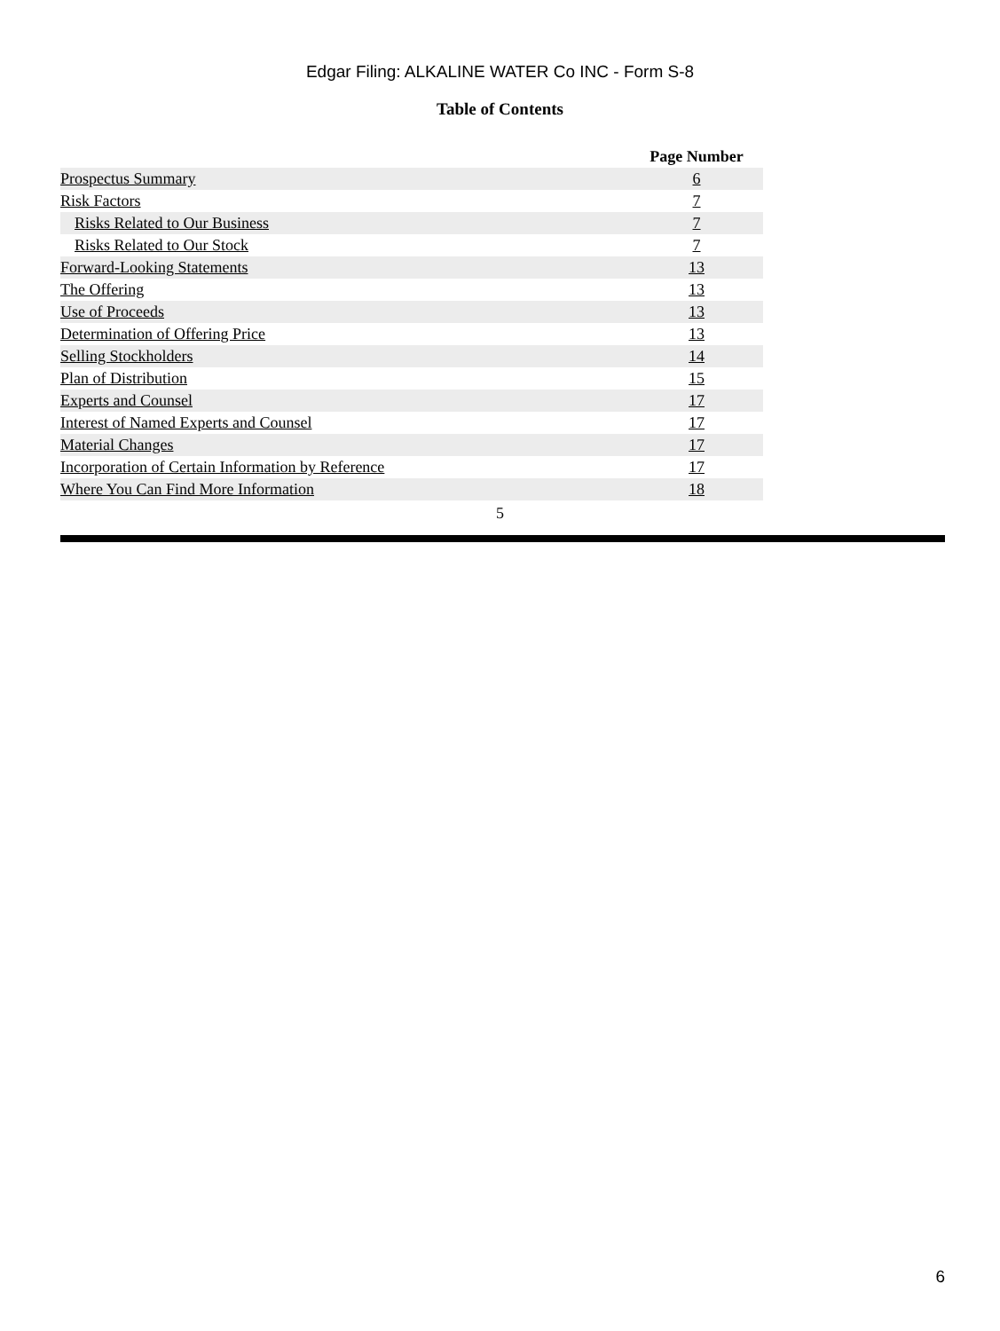Edgar Filing: ALKALINE WATER Co INC - Form S-8
Table of Contents
| | Page Number |
| --- | --- |
| Prospectus Summary | 6 |
| Risk Factors | 7 |
| Risks Related to Our Business | 7 |
| Risks Related to Our Stock | 7 |
| Forward-Looking Statements | 13 |
| The Offering | 13 |
| Use of Proceeds | 13 |
| Determination of Offering Price | 13 |
| Selling Stockholders | 14 |
| Plan of Distribution | 15 |
| Experts and Counsel | 17 |
| Interest of Named Experts and Counsel | 17 |
| Material Changes | 17 |
| Incorporation of Certain Information by Reference | 17 |
| Where You Can Find More Information | 18 |
5
6